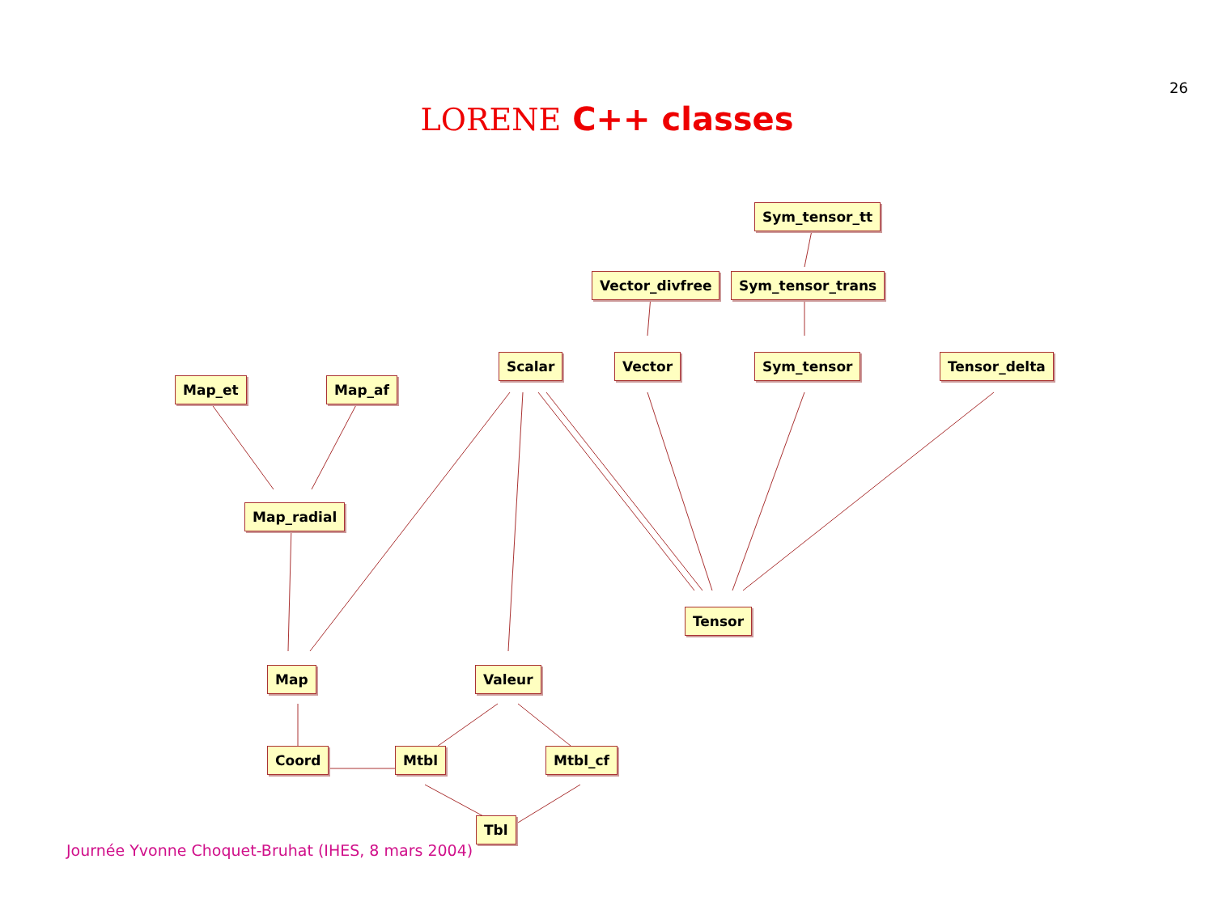26
LORENE C++ classes
Sym_tensor_tt
Vector_divfree Sym_tensor_trans
Scalar Vector Sym_tensor Tensor_delta
Map_et Map_af
Map_radial
Tensor
Map Valeur
Coord Mtbl Mtbl_cf
Tbl
Journée Yvonne Choquet-Bruhat (IHES, 8 mars 2004)